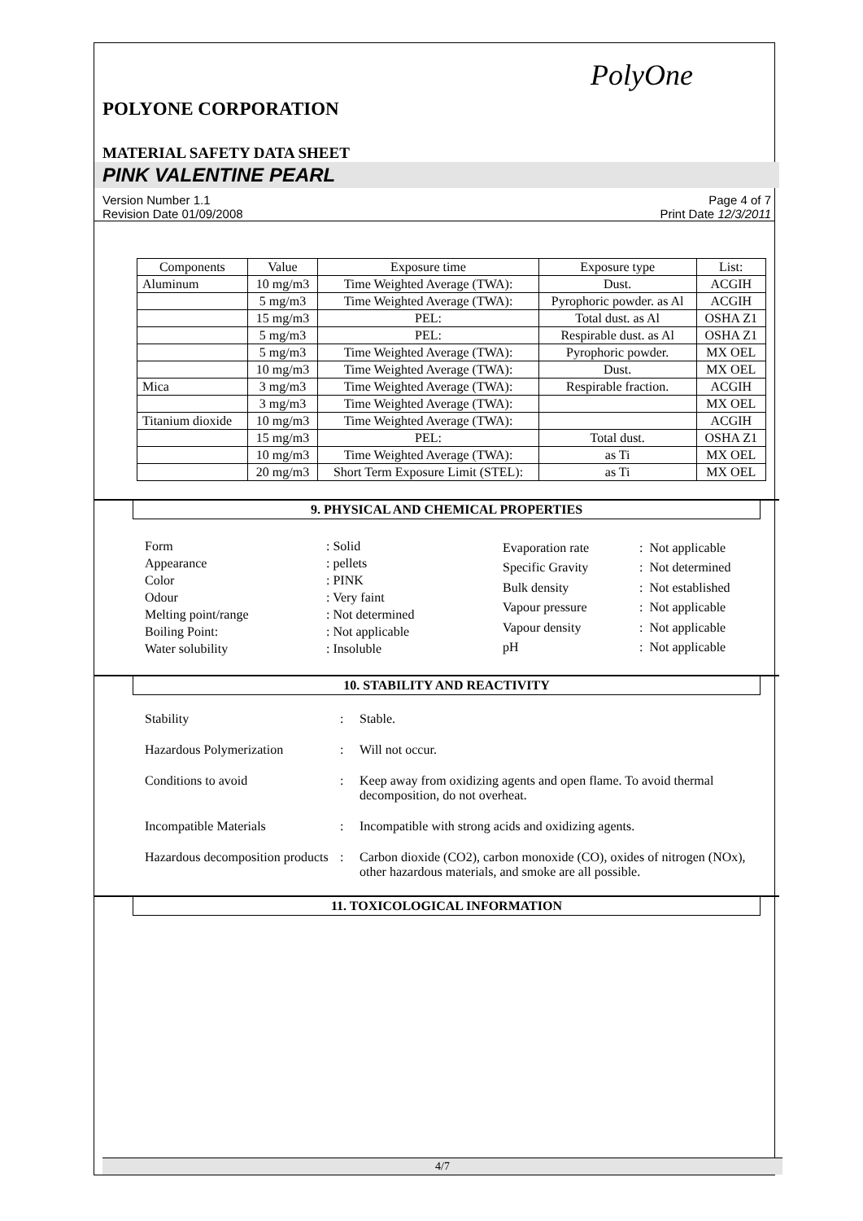PolyOne
POLYONE CORPORATION
MATERIAL SAFETY DATA SHEET
PINK VALENTINE PEARL
Version Number 1.1
Revision Date 01/09/2008 Page 4 of 7
Print Date 12/3/2011
| Components | Value | Exposure time | Exposure type | List: |
| --- | --- | --- | --- | --- |
| Aluminum | 10 mg/m3 | Time Weighted Average (TWA): | Dust. | ACGIH |
| | 5 mg/m3 | Time Weighted Average (TWA): | Pyrophoric powder. as Al | ACGIH |
| | 15 mg/m3 | PEL: | Total dust. as Al | OSHA Z1 |
| | 5 mg/m3 | PEL: | Respirable dust. as Al | OSHA Z1 |
| | 5 mg/m3 | Time Weighted Average (TWA): | Pyrophoric powder. | MX OEL |
| | 10 mg/m3 | Time Weighted Average (TWA): | Dust. | MX OEL |
| Mica | 3 mg/m3 | Time Weighted Average (TWA): | Respirable fraction. | ACGIH |
| | 3 mg/m3 | Time Weighted Average (TWA): | | MX OEL |
| Titanium dioxide | 10 mg/m3 | Time Weighted Average (TWA): | | ACGIH |
| | 15 mg/m3 | PEL: | Total dust. | OSHA Z1 |
| | 10 mg/m3 | Time Weighted Average (TWA): | as Ti | MX OEL |
| | 20 mg/m3 | Short Term Exposure Limit (STEL): | as Ti | MX OEL |
9. PHYSICAL AND CHEMICAL PROPERTIES
| Form | : Solid |
| Appearance | : pellets |
| Color | : PINK |
| Odour | : Very faint |
| Melting point/range | : Not determined |
| Boiling Point: | : Not applicable |
| Water solubility | : Insoluble |
| Evaporation rate | : Not applicable |
| Specific Gravity | : Not determined |
| Bulk density | : Not established |
| Vapour pressure | : Not applicable |
| Vapour density | : Not applicable |
| pH | : Not applicable |
10. STABILITY AND REACTIVITY
| Stability | : | Stable. |
| Hazardous Polymerization | : | Will not occur. |
| Conditions to avoid | : | Keep away from oxidizing agents and open flame. To avoid thermal decomposition, do not overheat. |
| Incompatible Materials | : | Incompatible with strong acids and oxidizing agents. |
| Hazardous decomposition products | : | Carbon dioxide (CO2), carbon monoxide (CO), oxides of nitrogen (NOx), other hazardous materials, and smoke are all possible. |
11. TOXICOLOGICAL INFORMATION
4/7